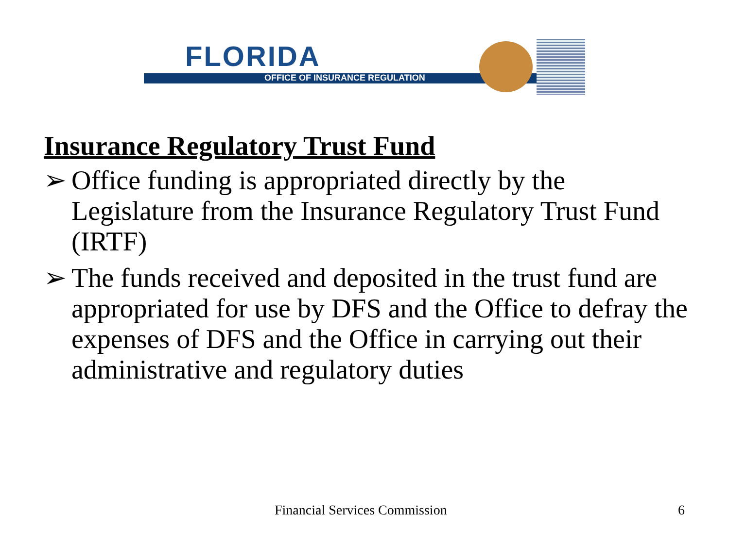FLORIDA
OFFICE OF INSURANCE REGULATION
Insurance Regulatory Trust Fund
➢ Office funding is appropriated directly by the Legislature from the Insurance Regulatory Trust Fund (IRTF)
➢ The funds received and deposited in the trust fund are appropriated for use by DFS and the Office to defray the expenses of DFS and the Office in carrying out their administrative and regulatory duties
Financial Services Commission 6